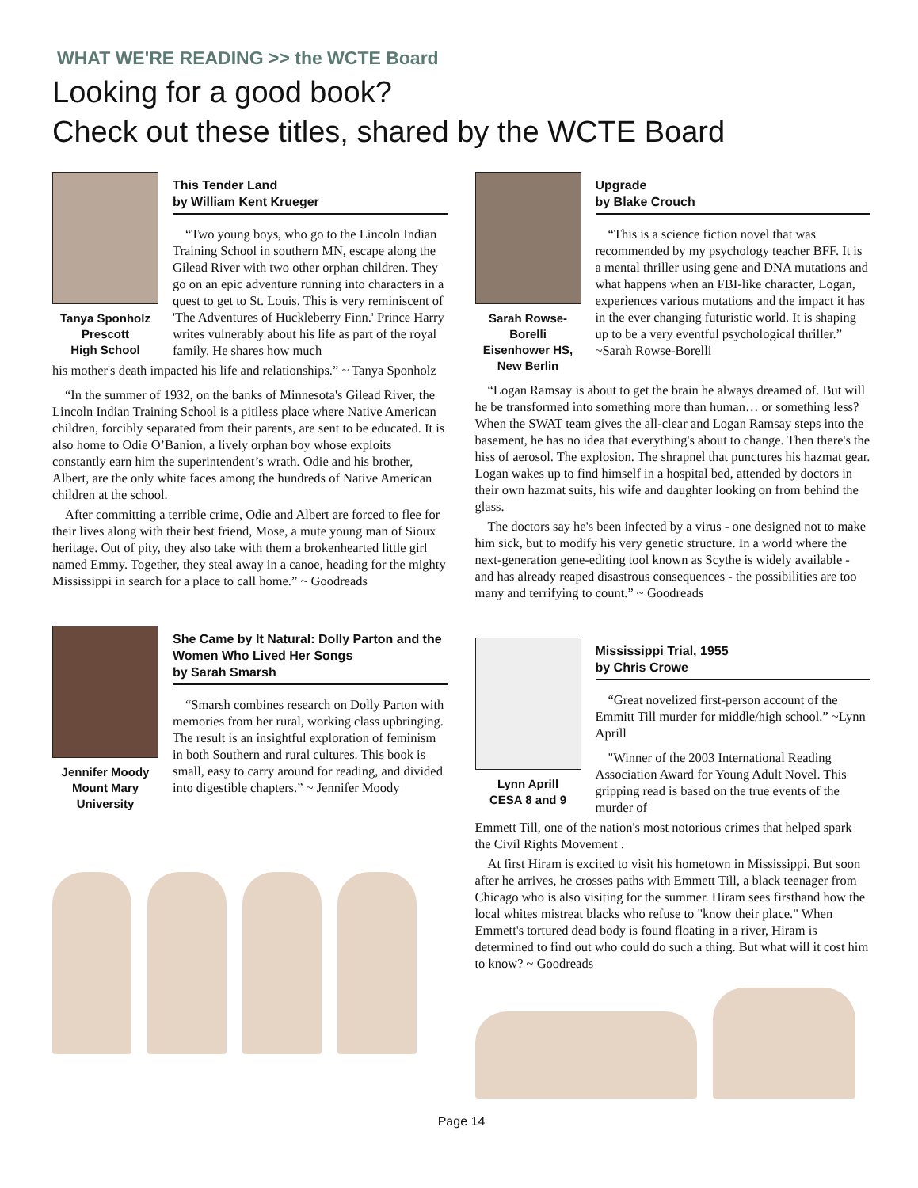WHAT WE'RE READING >> the WCTE Board
Looking for a good book?
Check out these titles, shared by the WCTE Board
Tanya Sponholz
Prescott
High School
This Tender Land
by William Kent Krueger
“Two young boys, who go to the Lincoln Indian Training School in southern MN, escape along the Gilead River with two other orphan children. They go on an epic adventure running into characters in a quest to get to St. Louis. This is very reminiscent of 'The Adventures of Huckleberry Finn.' Prince Harry writes vulnerably about his life as part of the royal family. He shares how much
his mother's death impacted his life and relationships.” ~ Tanya Sponholz
“In the summer of 1932, on the banks of Minnesota's Gilead River, the Lincoln Indian Training School is a pitiless place where Native American children, forcibly separated from their parents, are sent to be educated. It is also home to Odie O’Banion, a lively orphan boy whose exploits constantly earn him the superintendent’s wrath. Odie and his brother, Albert, are the only white faces among the hundreds of Native American children at the school.
After committing a terrible crime, Odie and Albert are forced to flee for their lives along with their best friend, Mose, a mute young man of Sioux heritage. Out of pity, they also take with them a brokenhearted little girl named Emmy. Together, they steal away in a canoe, heading for the mighty Mississippi in search for a place to call home.” ~ Goodreads
Jennifer Moody
Mount Mary
University
She Came by It Natural: Dolly Parton and the Women Who Lived Her Songs
by Sarah Smarsh
“Smarsh combines research on Dolly Parton with memories from her rural, working class upbringing. The result is an insightful exploration of feminism in both Southern and rural cultures. This book is small, easy to carry around for reading, and divided into digestible chapters.” ~ Jennifer Moody
Sarah Rowse-Borelli
Eisenhower HS,
New Berlin
Upgrade
by Blake Crouch
“This is a science fiction novel that was recommended by my psychology teacher BFF. It is a mental thriller using gene and DNA mutations and what happens when an FBI-like character, Logan, experiences various mutations and the impact it has in the ever changing futuristic world. It is shaping up to be a very eventful psychological thriller.” ~Sarah Rowse-Borelli
“Logan Ramsay is about to get the brain he always dreamed of. But will he be transformed into something more than human… or something less? When the SWAT team gives the all-clear and Logan Ramsay steps into the basement, he has no idea that everything's about to change. Then there's the hiss of aerosol. The explosion. The shrapnel that punctures his hazmat gear. Logan wakes up to find himself in a hospital bed, attended by doctors in their own hazmat suits, his wife and daughter looking on from behind the glass.
The doctors say he's been infected by a virus - one designed not to make him sick, but to modify his very genetic structure. In a world where the next-generation gene-editing tool known as Scythe is widely available - and has already reaped disastrous consequences - the possibilities are too many and terrifying to count.” ~ Goodreads
Lynn Aprill
CESA 8 and 9
Mississippi Trial, 1955
by Chris Crowe
“Great novelized first-person account of the Emmitt Till murder for middle/high school.” ~Lynn Aprill
"Winner of the 2003 International Reading Association Award for Young Adult Novel. This gripping read is based on the true events of the murder of
Emmett Till, one of the nation's most notorious crimes that helped spark the Civil Rights Movement .
At first Hiram is excited to visit his hometown in Mississippi. But soon after he arrives, he crosses paths with Emmett Till, a black teenager from Chicago who is also visiting for the summer. Hiram sees firsthand how the local whites mistreat blacks who refuse to "know their place." When Emmett's tortured dead body is found floating in a river, Hiram is determined to find out who could do such a thing. But what will it cost him to know? ~ Goodreads
Page 14